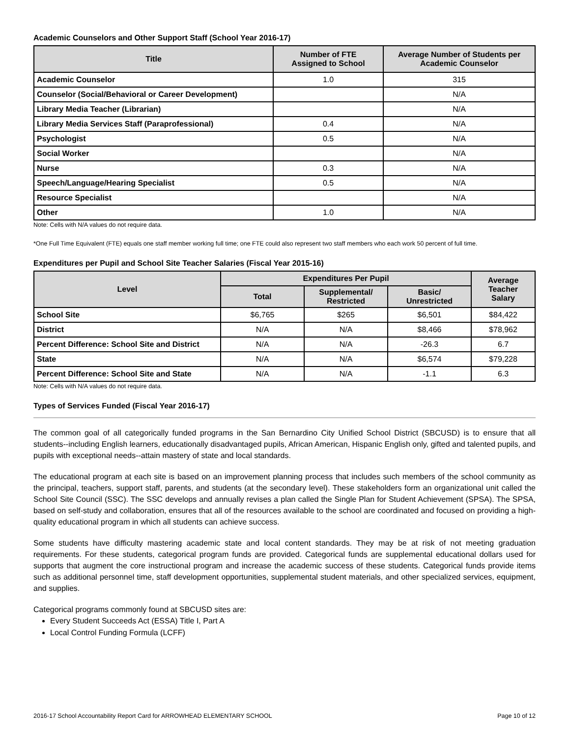Academic Counselors and Other Support Staff (School Year 2016-17)
| Title | Number of FTE Assigned to School | Average Number of Students per Academic Counselor |
| --- | --- | --- |
| Academic Counselor | 1.0 | 315 |
| Counselor (Social/Behavioral or Career Development) | | N/A |
| Library Media Teacher (Librarian) | | N/A |
| Library Media Services Staff (Paraprofessional) | 0.4 | N/A |
| Psychologist | 0.5 | N/A |
| Social Worker | | N/A |
| Nurse | 0.3 | N/A |
| Speech/Language/Hearing Specialist | 0.5 | N/A |
| Resource Specialist | | N/A |
| Other | 1.0 | N/A |
Note: Cells with N/A values do not require data.
*One Full Time Equivalent (FTE) equals one staff member working full time; one FTE could also represent two staff members who each work 50 percent of full time.
Expenditures per Pupil and School Site Teacher Salaries (Fiscal Year 2015-16)
| Level | Expenditures Per Pupil | | | Average Teacher Salary |
| --- | --- | --- | --- | --- |
| | Total | Supplemental/ Restricted | Basic/ Unrestricted | |
| School Site | $6,765 | $265 | $6,501 | $84,422 |
| District | N/A | N/A | $8,466 | $78,962 |
| Percent Difference: School Site and District | N/A | N/A | -26.3 | 6.7 |
| State | N/A | N/A | $6,574 | $79,228 |
| Percent Difference: School Site and State | N/A | N/A | -1.1 | 6.3 |
Note: Cells with N/A values do not require data.
Types of Services Funded (Fiscal Year 2016-17)
The common goal of all categorically funded programs in the San Bernardino City Unified School District (SBCUSD) is to ensure that all students--including English learners, educationally disadvantaged pupils, African American, Hispanic English only, gifted and talented pupils, and pupils with exceptional needs--attain mastery of state and local standards.
The educational program at each site is based on an improvement planning process that includes such members of the school community as the principal, teachers, support staff, parents, and students (at the secondary level). These stakeholders form an organizational unit called the School Site Council (SSC). The SSC develops and annually revises a plan called the Single Plan for Student Achievement (SPSA). The SPSA, based on self-study and collaboration, ensures that all of the resources available to the school are coordinated and focused on providing a high-quality educational program in which all students can achieve success.
Some students have difficulty mastering academic state and local content standards. They may be at risk of not meeting graduation requirements. For these students, categorical program funds are provided. Categorical funds are supplemental educational dollars used for supports that augment the core instructional program and increase the academic success of these students. Categorical funds provide items such as additional personnel time, staff development opportunities, supplemental student materials, and other specialized services, equipment, and supplies.
Categorical programs commonly found at SBCUSD sites are:
Every Student Succeeds Act (ESSA) Title I, Part A
Local Control Funding Formula (LCFF)
2016-17 School Accountability Report Card for ARROWHEAD ELEMENTARY SCHOOL Page 10 of 12